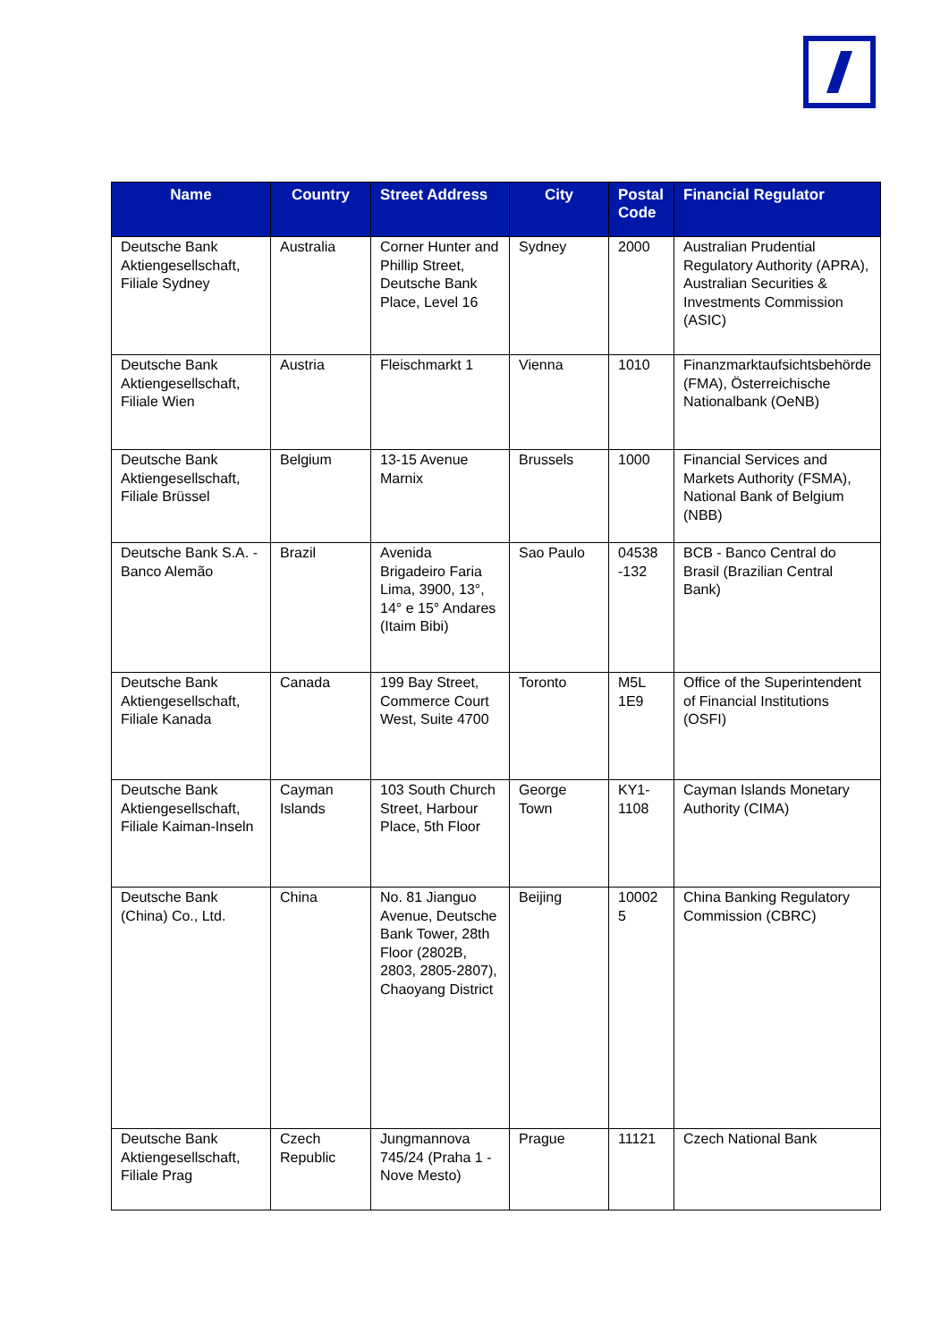| Name | Country | Street Address | City | Postal Code | Financial Regulator |
| --- | --- | --- | --- | --- | --- |
| Deutsche Bank Aktiengesellschaft, Filiale Sydney | Australia | Corner Hunter and Phillip Street, Deutsche Bank Place, Level 16 | Sydney | 2000 | Australian Prudential Regulatory Authority (APRA), Australian Securities & Investments Commission (ASIC) |
| Deutsche Bank Aktiengesellschaft, Filiale Wien | Austria | Fleischmarkt 1 | Vienna | 1010 | Finanzmarktaufsichtsbehörde (FMA), Österreichische Nationalbank (OeNB) |
| Deutsche Bank Aktiengesellschaft, Filiale Brüssel | Belgium | 13-15 Avenue Marnix | Brussels | 1000 | Financial Services and Markets Authority (FSMA), National Bank of Belgium (NBB) |
| Deutsche Bank S.A. - Banco Alemão | Brazil | Avenida Brigadeiro Faria Lima, 3900, 13°, 14° e 15° Andares (Itaim Bibi) | Sao Paulo | 04538 -132 | BCB - Banco Central do Brasil (Brazilian Central Bank) |
| Deutsche Bank Aktiengesellschaft, Filiale Kanada | Canada | 199 Bay Street, Commerce Court West, Suite 4700 | Toronto | M5L 1E9 | Office of the Superintendent of Financial Institutions (OSFI) |
| Deutsche Bank Aktiengesellschaft, Filiale Kaiman-Inseln | Cayman Islands | 103 South Church Street, Harbour Place, 5th Floor | George Town | KY1-1108 | Cayman Islands Monetary Authority (CIMA) |
| Deutsche Bank (China) Co., Ltd. | China | No. 81 Jianguo Avenue, Deutsche Bank Tower, 28th Floor (2802B, 2803, 2805-2807), Chaoyang District | Beijing | 10002 5 | China Banking Regulatory Commission (CBRC) |
| Deutsche Bank Aktiengesellschaft, Filiale Prag | Czech Republic | Jungmannova 745/24 (Praha 1 - Nove Mesto) | Prague | 11121 | Czech National Bank |